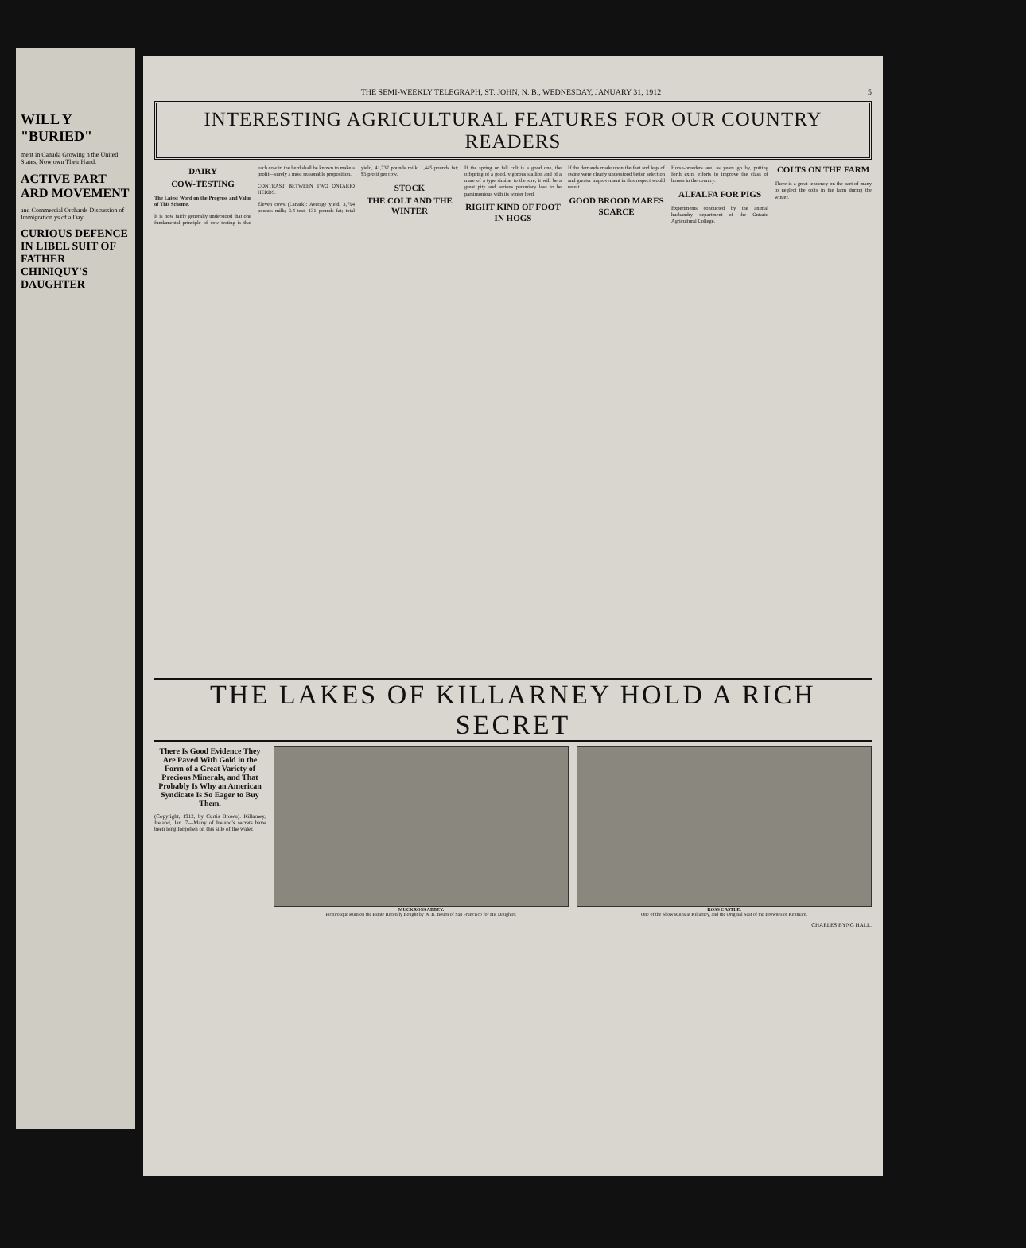WILL Y "BURIED"
ment in Canada Growing h the United States, Now own Their Hand.
ACTIVE PART ARD MOVEMENT
and Commercial Orchards Discussion of Immigration ys of a Day.
CURIOUS DEFENCE IN LIBEL SUIT OF FATHER CHINIQUY'S DAUGHTER
THE SEMI-WEEKLY TELEGRAPH, ST. JOHN, N. B., WEDNESDAY, JANUARY 31, 1912 5
INTERESTING AGRICULTURAL FEATURES FOR OUR COUNTRY READERS
DAIRY
COW-TESTING
The Latest Word on the Progress and Value of This Scheme.
It is now fairly generally understood that one fundamental principle of cow testing is that each cow in the herd shall be known to make a profit—surely a most reasonable proposition.
CONTRAST BETWEEN TWO ONTARIO HERDS.
Eleven cows (Lanark): Average yield, 3,794 pounds milk; 3.4 test, 131 pounds fat; total yield, 41,737 pounds milk, 1,445 pounds fat; $5 profit per cow.
STOCK
THE COLT AND THE WINTER
If the spring or fall colt is a good one, the offspring of a good, vigorous stallion and of a mare of a type similar to the sire, it will be a great pity and serious pecuniary loss to be parsimonious with its winter feed.
RIGHT KIND OF FOOT IN HOGS
If the demands made upon the feet and legs of swine were clearly understood better selection and greater improvement in this respect would result.
GOOD BROOD MARES SCARCE
Horse-breeders are, as years go by, putting forth extra efforts to improve the class of horses in the country.
ALFALFA FOR PIGS
Experiments conducted by the animal husbandry department of the Ontario Agricultural College.
COLTS ON THE FARM
There is a great tendency on the part of many to neglect the colts in the farm during the winter.
THE LAKES OF KILLARNEY HOLD A RICH SECRET
There Is Good Evidence They Are Paved With Gold in the Form of a Great Variety of Precious Minerals, and That Probably Is Why an American Syndicate Is So Eager to Buy Them.
(Copyright, 1912, by Curtis Brown). Killarney, Ireland, Jan. 7—Many of Ireland's secrets have been long forgotten on this side of the water.
MUCKROSS ABBEY.
Picturesque Ruin on the Estate Recently Bought by W. B. Bourn of San Francisco for His Daughter.
ROSS CASTLE.
One of the Show Ruins at Killarney, and the Original Seat of the Brownes of Kenmare.
CHARLES BYNG HALL.